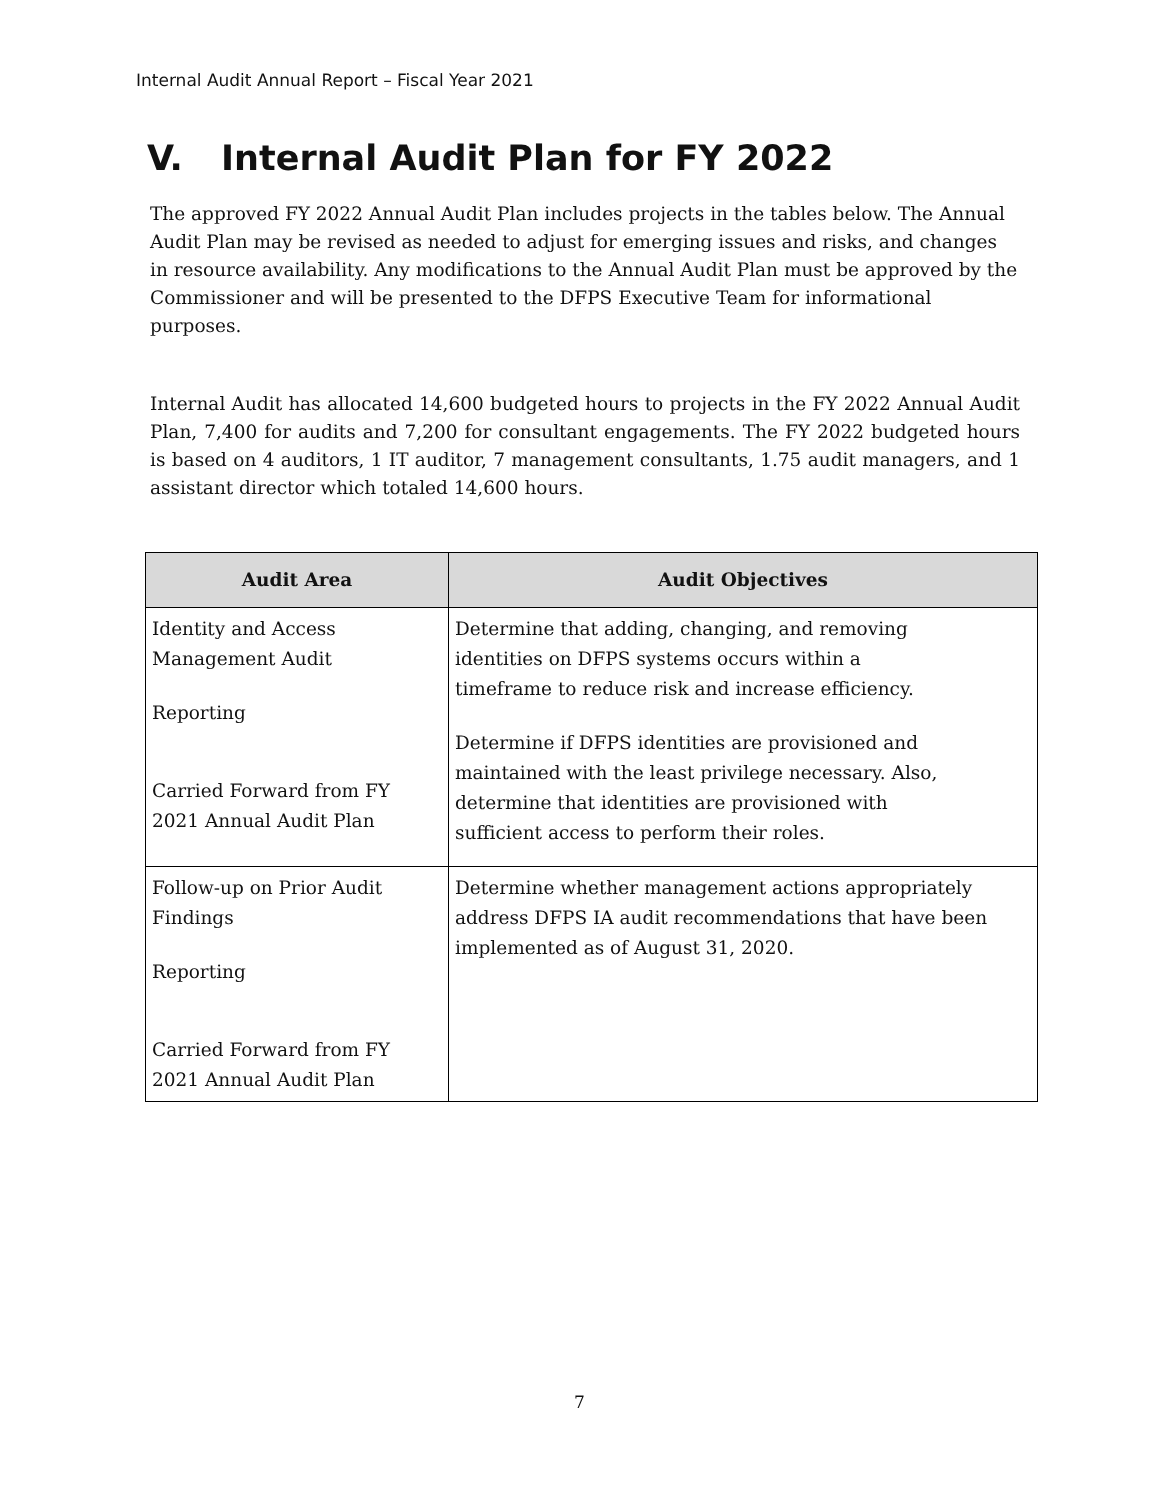Internal Audit Annual Report – Fiscal Year 2021
V. Internal Audit Plan for FY 2022
The approved FY 2022 Annual Audit Plan includes projects in the tables below. The Annual Audit Plan may be revised as needed to adjust for emerging issues and risks, and changes in resource availability. Any modifications to the Annual Audit Plan must be approved by the Commissioner and will be presented to the DFPS Executive Team for informational purposes.
Internal Audit has allocated 14,600 budgeted hours to projects in the FY 2022 Annual Audit Plan, 7,400 for audits and 7,200 for consultant engagements. The FY 2022 budgeted hours is based on 4 auditors, 1 IT auditor, 7 management consultants, 1.75 audit managers, and 1 assistant director which totaled 14,600 hours.
| Audit Area | Audit Objectives |
| --- | --- |
| Identity and Access Management Audit Reporting Carried Forward from FY 2021 Annual Audit Plan | Determine that adding, changing, and removing identities on DFPS systems occurs within a timeframe to reduce risk and increase efficiency. Determine if DFPS identities are provisioned and maintained with the least privilege necessary. Also, determine that identities are provisioned with sufficient access to perform their roles. |
| Follow-up on Prior Audit Findings Reporting Carried Forward from FY 2021 Annual Audit Plan | Determine whether management actions appropriately address DFPS IA audit recommendations that have been implemented as of August 31, 2020. |
7